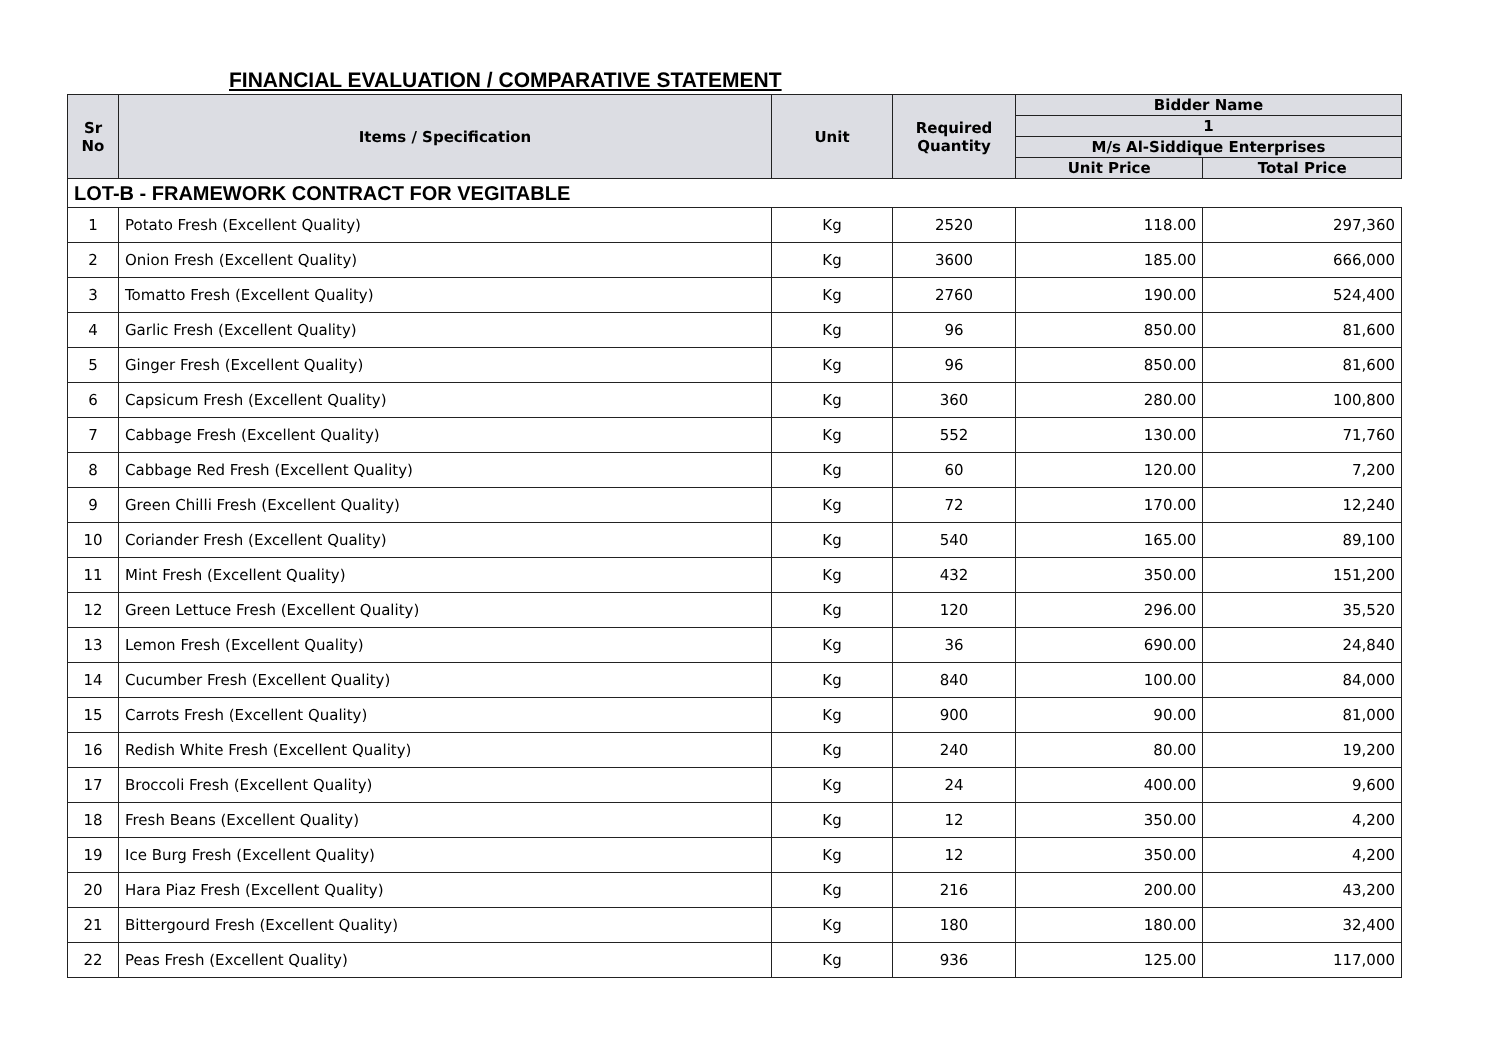FINANCIAL EVALUATION / COMPARATIVE STATEMENT
| Sr No | Items / Specification | Unit | Required Quantity | Bidder Name | |
| --- | --- | --- | --- | --- | --- |
| | | | | 1 | |
| | | | | M/s Al-Siddique Enterprises | |
| | | | | Unit Price | Total Price |
| LOT-B - FRAMEWORK CONTRACT FOR VEGITABLE | | | | | |
| 1 | Potato Fresh (Excellent Quality) | Kg | 2520 | 118.00 | 297,360 |
| 2 | Onion Fresh (Excellent Quality) | Kg | 3600 | 185.00 | 666,000 |
| 3 | Tomatto Fresh (Excellent Quality) | Kg | 2760 | 190.00 | 524,400 |
| 4 | Garlic Fresh (Excellent Quality) | Kg | 96 | 850.00 | 81,600 |
| 5 | Ginger Fresh (Excellent Quality) | Kg | 96 | 850.00 | 81,600 |
| 6 | Capsicum Fresh (Excellent Quality) | Kg | 360 | 280.00 | 100,800 |
| 7 | Cabbage Fresh (Excellent Quality) | Kg | 552 | 130.00 | 71,760 |
| 8 | Cabbage Red Fresh (Excellent Quality) | Kg | 60 | 120.00 | 7,200 |
| 9 | Green Chilli Fresh (Excellent Quality) | Kg | 72 | 170.00 | 12,240 |
| 10 | Coriander Fresh (Excellent Quality) | Kg | 540 | 165.00 | 89,100 |
| 11 | Mint Fresh (Excellent Quality) | Kg | 432 | 350.00 | 151,200 |
| 12 | Green Lettuce Fresh (Excellent Quality) | Kg | 120 | 296.00 | 35,520 |
| 13 | Lemon Fresh (Excellent Quality) | Kg | 36 | 690.00 | 24,840 |
| 14 | Cucumber Fresh (Excellent Quality) | Kg | 840 | 100.00 | 84,000 |
| 15 | Carrots Fresh (Excellent Quality) | Kg | 900 | 90.00 | 81,000 |
| 16 | Redish White Fresh (Excellent Quality) | Kg | 240 | 80.00 | 19,200 |
| 17 | Broccoli Fresh (Excellent Quality) | Kg | 24 | 400.00 | 9,600 |
| 18 | Fresh Beans (Excellent Quality) | Kg | 12 | 350.00 | 4,200 |
| 19 | Ice Burg Fresh (Excellent Quality) | Kg | 12 | 350.00 | 4,200 |
| 20 | Hara Piaz Fresh (Excellent Quality) | Kg | 216 | 200.00 | 43,200 |
| 21 | Bittergourd Fresh (Excellent Quality) | Kg | 180 | 180.00 | 32,400 |
| 22 | Peas Fresh (Excellent Quality) | Kg | 936 | 125.00 | 117,000 |